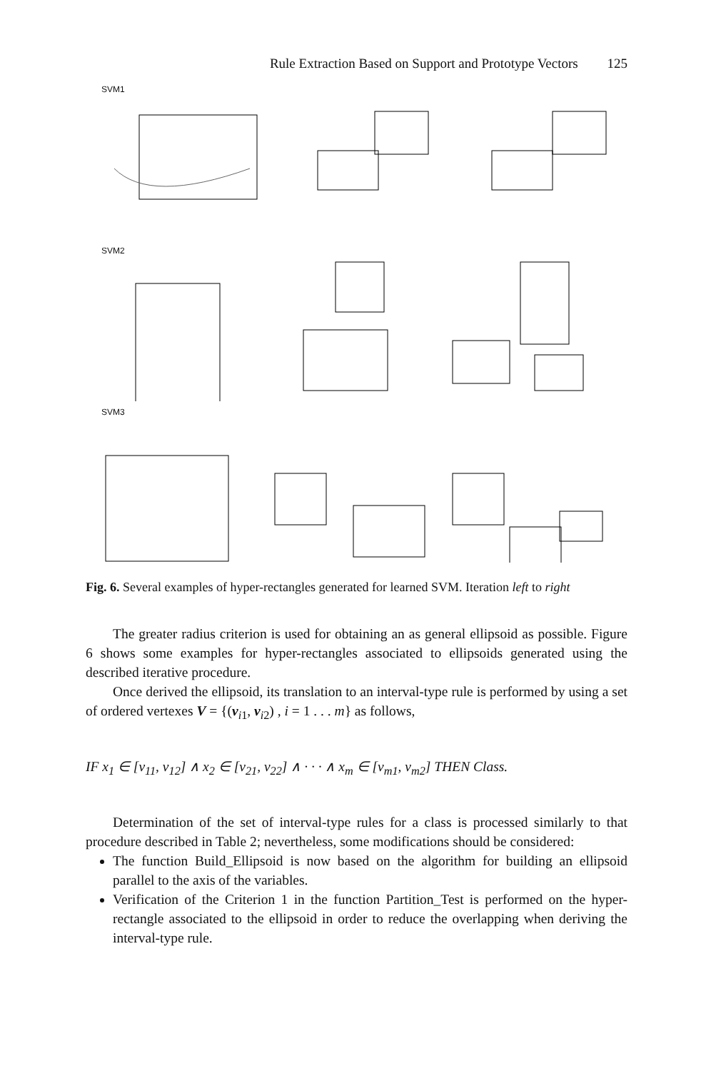Rule Extraction Based on Support and Prototype Vectors 125
SVM1
SVM2
SVM3
Fig. 6. Several examples of hyper-rectangles generated for learned SVM. Iteration left to right
The greater radius criterion is used for obtaining an as general ellipsoid as possible. Figure 6 shows some examples for hyper-rectangles associated to ellipsoids generated using the described iterative procedure.
Once derived the ellipsoid, its translation to an interval-type rule is performed by using a set of ordered vertexes V = {(v<sub>i1</sub>, v<sub>i2</sub>) , i = 1 . . . m} as follows,
IF x<sub>1</sub> ∈ [v<sub>11</sub>, v<sub>12</sub>] ∧ x<sub>2</sub> ∈ [v<sub>21</sub>, v<sub>22</sub>] ∧ · · · ∧ x<sub>m</sub> ∈ [v<sub>m1</sub>, v<sub>m2</sub>] THEN Class.
Determination of the set of interval-type rules for a class is processed similarly to that procedure described in Table 2; nevertheless, some modifications should be considered:
The function Build_Ellipsoid is now based on the algorithm for building an ellipsoid parallel to the axis of the variables.
Verification of the Criterion 1 in the function Partition_Test is performed on the hyper-rectangle associated to the ellipsoid in order to reduce the overlapping when deriving the interval-type rule.